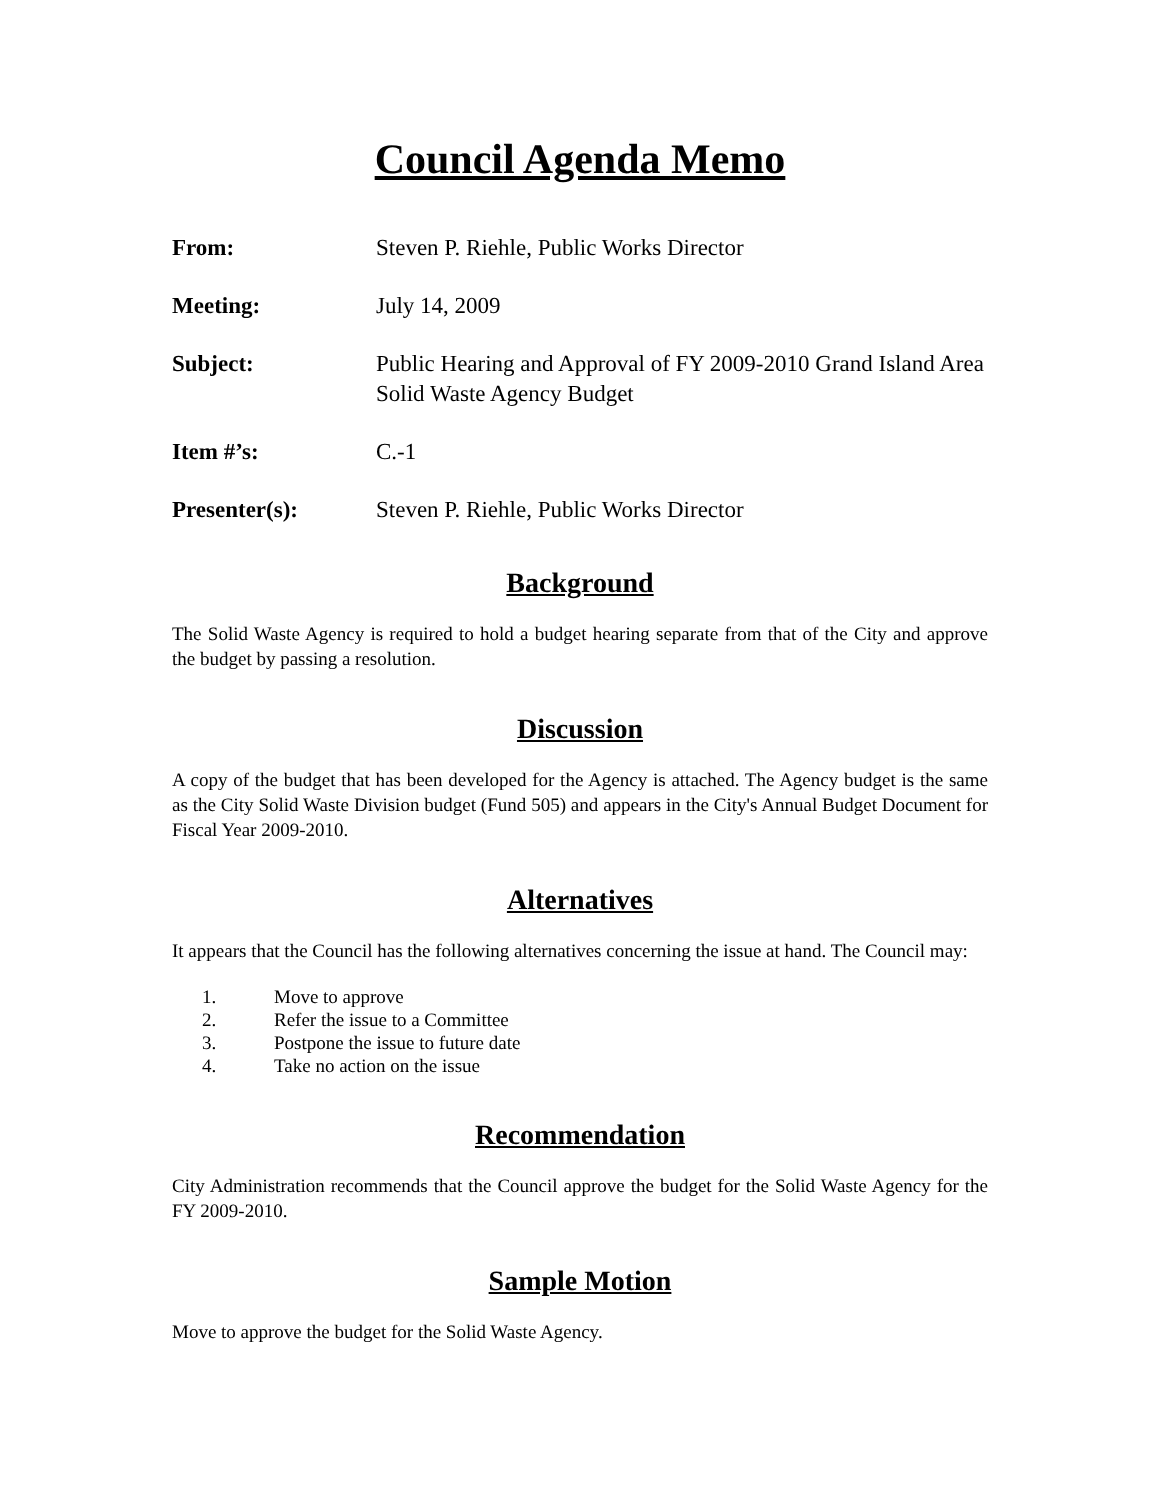Council Agenda Memo
From: Steven P. Riehle, Public Works Director
Meeting: July 14, 2009
Subject: Public Hearing and Approval of FY 2009-2010 Grand Island Area Solid Waste Agency Budget
Item #’s: C.-1
Presenter(s): Steven P. Riehle, Public Works Director
Background
The Solid Waste Agency is required to hold a budget hearing separate from that of the City and approve the budget by passing a resolution.
Discussion
A copy of the budget that has been developed for the Agency is attached. The Agency budget is the same as the City Solid Waste Division budget (Fund 505) and appears in the City's Annual Budget Document for Fiscal Year 2009-2010.
Alternatives
It appears that the Council has the following alternatives concerning the issue at hand. The Council may:
1. Move to approve
2. Refer the issue to a Committee
3. Postpone the issue to future date
4. Take no action on the issue
Recommendation
City Administration recommends that the Council approve the budget for the Solid Waste Agency for the FY 2009-2010.
Sample Motion
Move to approve the budget for the Solid Waste Agency.